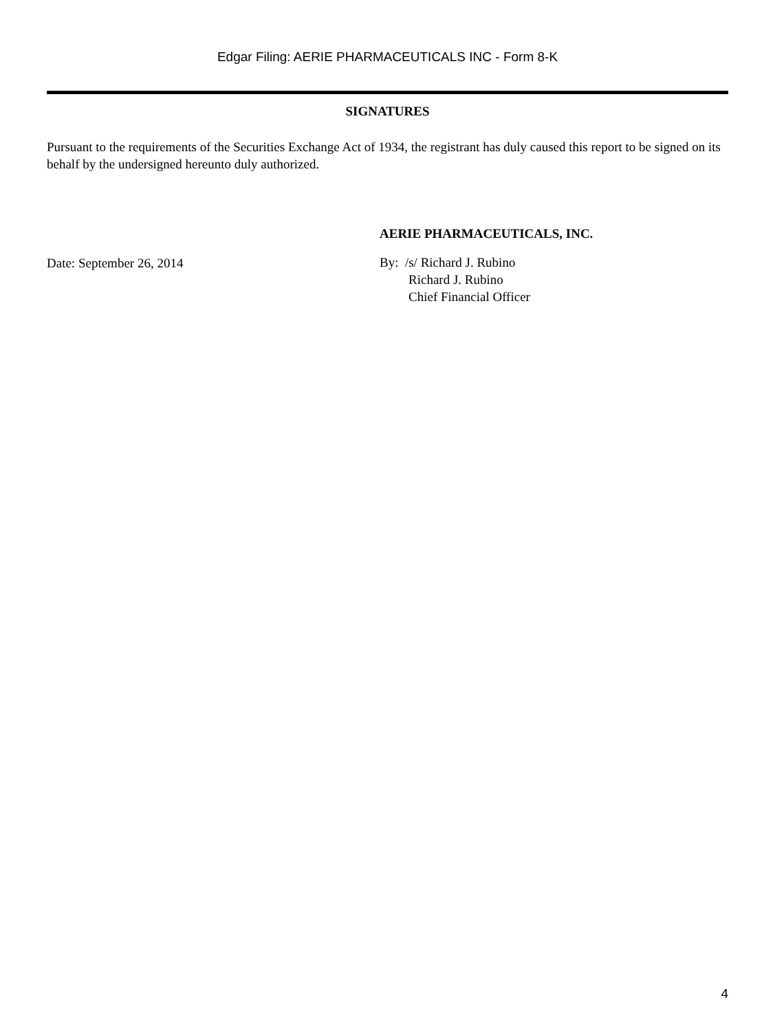Edgar Filing: AERIE PHARMACEUTICALS INC - Form 8-K
SIGNATURES
Pursuant to the requirements of the Securities Exchange Act of 1934, the registrant has duly caused this report to be signed on its behalf by the undersigned hereunto duly authorized.
Date: September 26, 2014
AERIE PHARMACEUTICALS, INC.
By: /s/ Richard J. Rubino
Richard J. Rubino
Chief Financial Officer
4